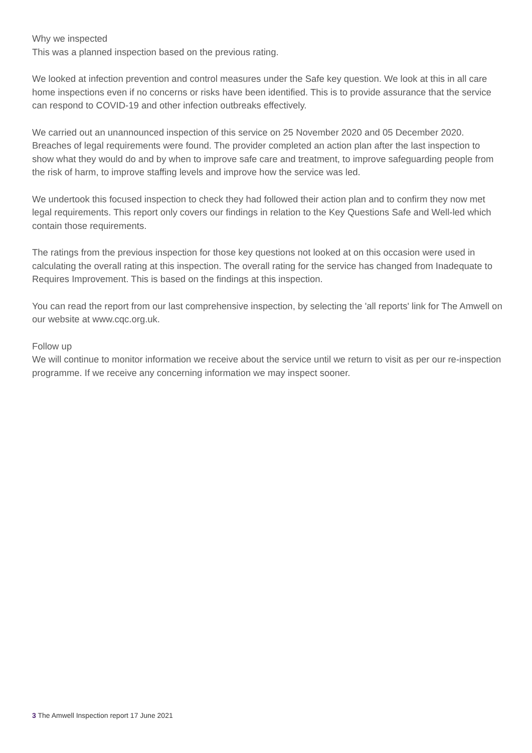Why we inspected
This was a planned inspection based on the previous rating.
We looked at infection prevention and control measures under the Safe key question. We look at this in all care home inspections even if no concerns or risks have been identified. This is to provide assurance that the service can respond to COVID-19 and other infection outbreaks effectively.
We carried out an unannounced inspection of this service on 25 November 2020 and 05 December 2020. Breaches of legal requirements were found. The provider completed an action plan after the last inspection to show what they would do and by when to improve safe care and treatment, to improve safeguarding people from the risk of harm, to improve staffing levels and improve how the service was led.
We undertook this focused inspection to check they had followed their action plan and to confirm they now met legal requirements. This report only covers our findings in relation to the Key Questions Safe and Well-led which contain those requirements.
The ratings from the previous inspection for those key questions not looked at on this occasion were used in calculating the overall rating at this inspection. The overall rating for the service has changed from Inadequate to Requires Improvement. This is based on the findings at this inspection.
You can read the report from our last comprehensive inspection, by selecting the 'all reports' link for The Amwell on our website at www.cqc.org.uk.
Follow up
We will continue to monitor information we receive about the service until we return to visit as per our re-inspection programme. If we receive any concerning information we may inspect sooner.
3 The Amwell Inspection report 17 June 2021